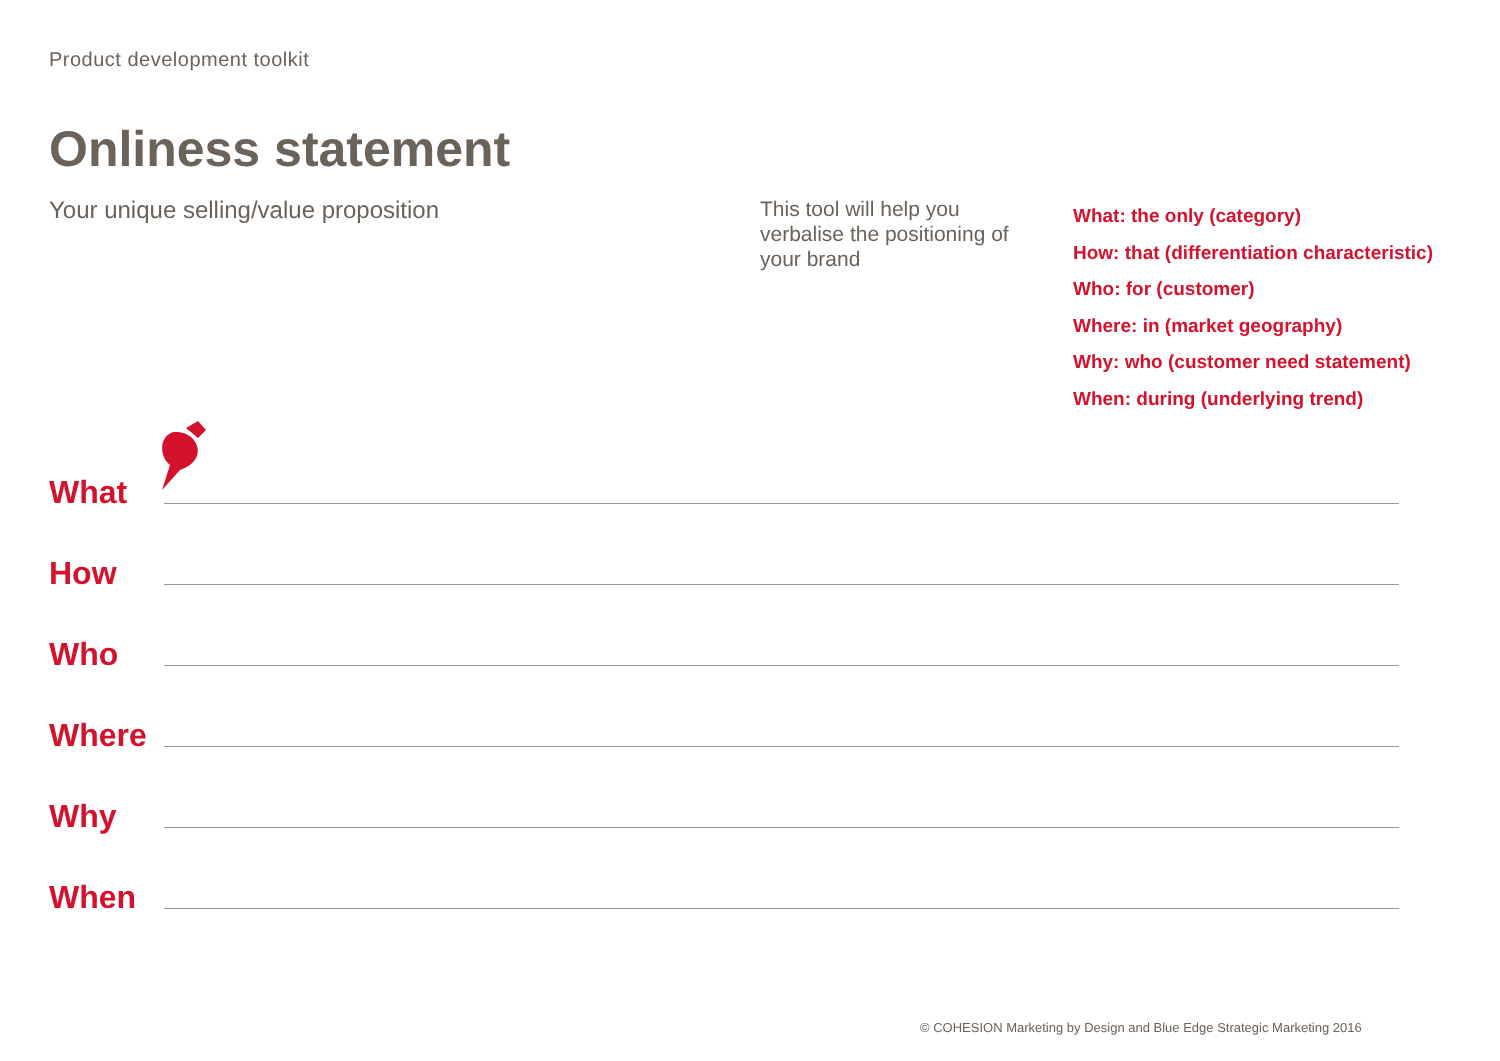Product development toolkit
Onliness statement
Your unique selling/value proposition
This tool will help you verbalise the positioning of your brand
What: the only (category)
How: that (differentiation characteristic)
Who: for (customer)
Where: in (market geography)
Why: who (customer need statement)
When: during (underlying trend)
What
How
Who
Where
Why
When
© COHESION Marketing by Design and Blue Edge Strategic Marketing 2016